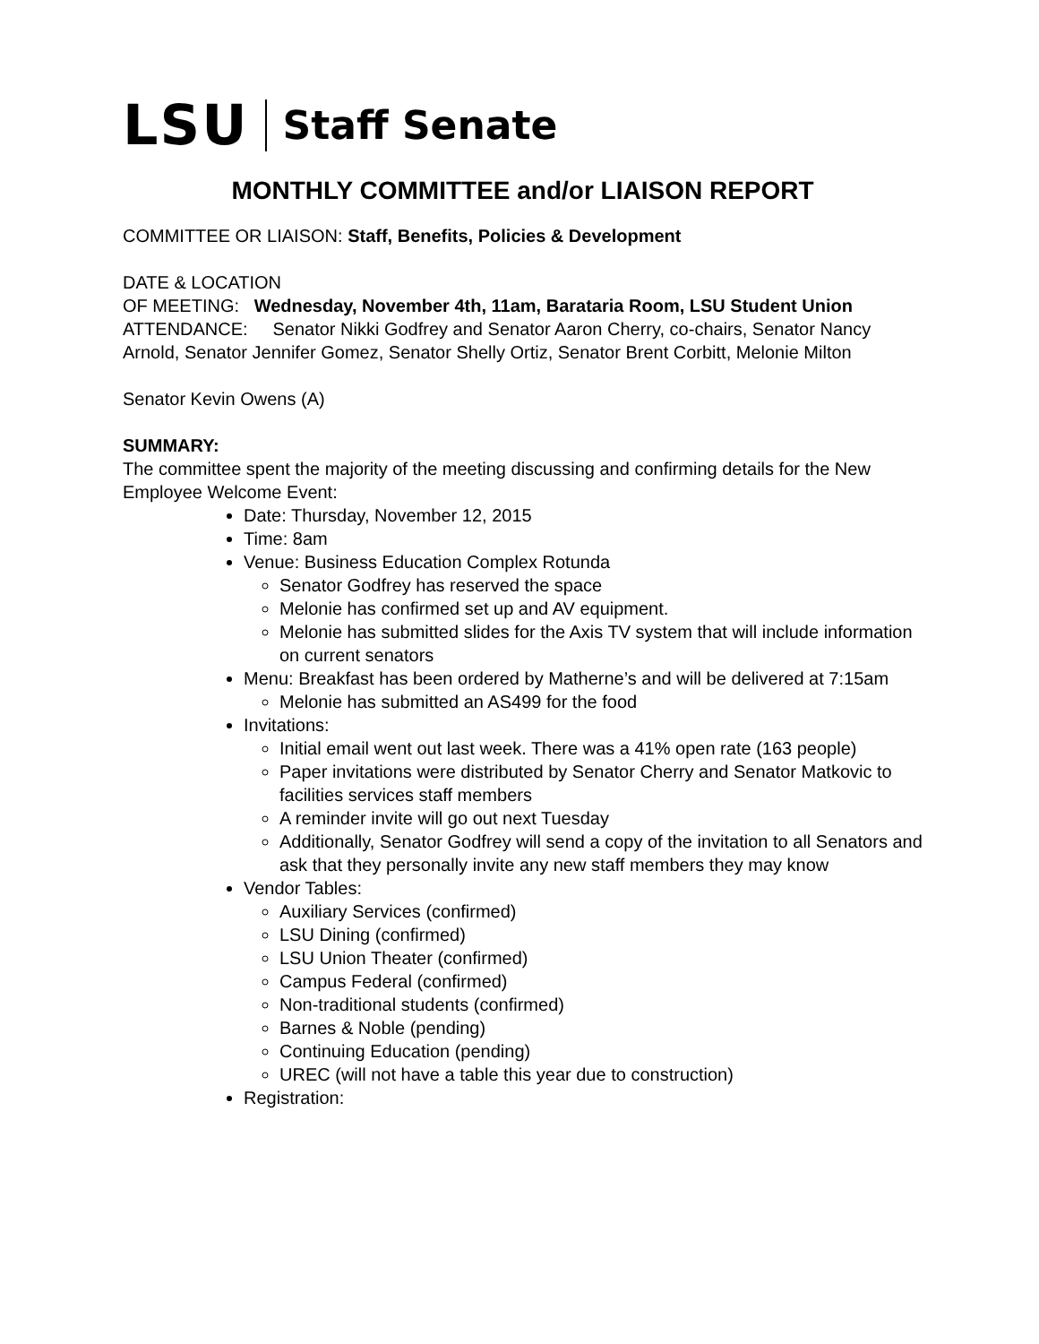LSU Staff Senate
MONTHLY COMMITTEE and/or LIAISON REPORT
COMMITTEE OR LIAISON: Staff, Benefits, Policies & Development
DATE & LOCATION
OF MEETING: Wednesday, November 4th, 11am, Barataria Room, LSU Student Union
ATTENDANCE: Senator Nikki Godfrey and Senator Aaron Cherry, co-chairs, Senator Nancy Arnold, Senator Jennifer Gomez, Senator Shelly Ortiz, Senator Brent Corbitt, Melonie Milton
Senator Kevin Owens (A)
SUMMARY:
The committee spent the majority of the meeting discussing and confirming details for the New Employee Welcome Event:
Date: Thursday, November 12, 2015
Time: 8am
Venue: Business Education Complex Rotunda
Senator Godfrey has reserved the space
Melonie has confirmed set up and AV equipment.
Melonie has submitted slides for the Axis TV system that will include information on current senators
Menu: Breakfast has been ordered by Matherne’s and will be delivered at 7:15am
Melonie has submitted an AS499 for the food
Invitations:
Initial email went out last week. There was a 41% open rate (163 people)
Paper invitations were distributed by Senator Cherry and Senator Matkovic to facilities services staff members
A reminder invite will go out next Tuesday
Additionally, Senator Godfrey will send a copy of the invitation to all Senators and ask that they personally invite any new staff members they may know
Vendor Tables:
Auxiliary Services (confirmed)
LSU Dining (confirmed)
LSU Union Theater (confirmed)
Campus Federal (confirmed)
Non-traditional students (confirmed)
Barnes & Noble (pending)
Continuing Education (pending)
UREC (will not have a table this year due to construction)
Registration: